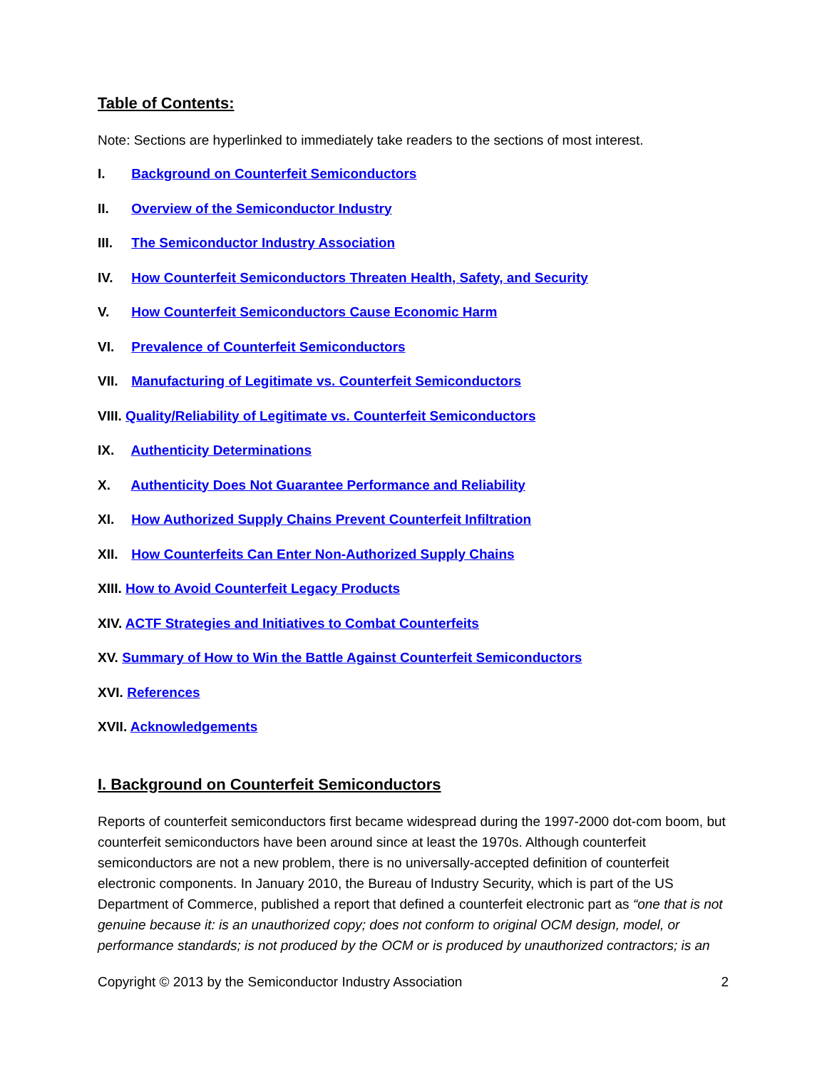Table of Contents:
Note: Sections are hyperlinked to immediately take readers to the sections of most interest.
I. Background on Counterfeit Semiconductors
II. Overview of the Semiconductor Industry
III. The Semiconductor Industry Association
IV. How Counterfeit Semiconductors Threaten Health, Safety, and Security
V. How Counterfeit Semiconductors Cause Economic Harm
VI. Prevalence of Counterfeit Semiconductors
VII. Manufacturing of Legitimate vs. Counterfeit Semiconductors
VIII. Quality/Reliability of Legitimate vs. Counterfeit Semiconductors
IX. Authenticity Determinations
X. Authenticity Does Not Guarantee Performance and Reliability
XI. How Authorized Supply Chains Prevent Counterfeit Infiltration
XII. How Counterfeits Can Enter Non-Authorized Supply Chains
XIII. How to Avoid Counterfeit Legacy Products
XIV. ACTF Strategies and Initiatives to Combat Counterfeits
XV. Summary of How to Win the Battle Against Counterfeit Semiconductors
XVI. References
XVII. Acknowledgements
I. Background on Counterfeit Semiconductors
Reports of counterfeit semiconductors first became widespread during the 1997-2000 dot-com boom, but counterfeit semiconductors have been around since at least the 1970s. Although counterfeit semiconductors are not a new problem, there is no universally-accepted definition of counterfeit electronic components. In January 2010, the Bureau of Industry Security, which is part of the US Department of Commerce, published a report that defined a counterfeit electronic part as “one that is not genuine because it: is an unauthorized copy; does not conform to original OCM design, model, or performance standards; is not produced by the OCM or is produced by unauthorized contractors; is an
Copyright © 2013 by the Semiconductor Industry Association 2